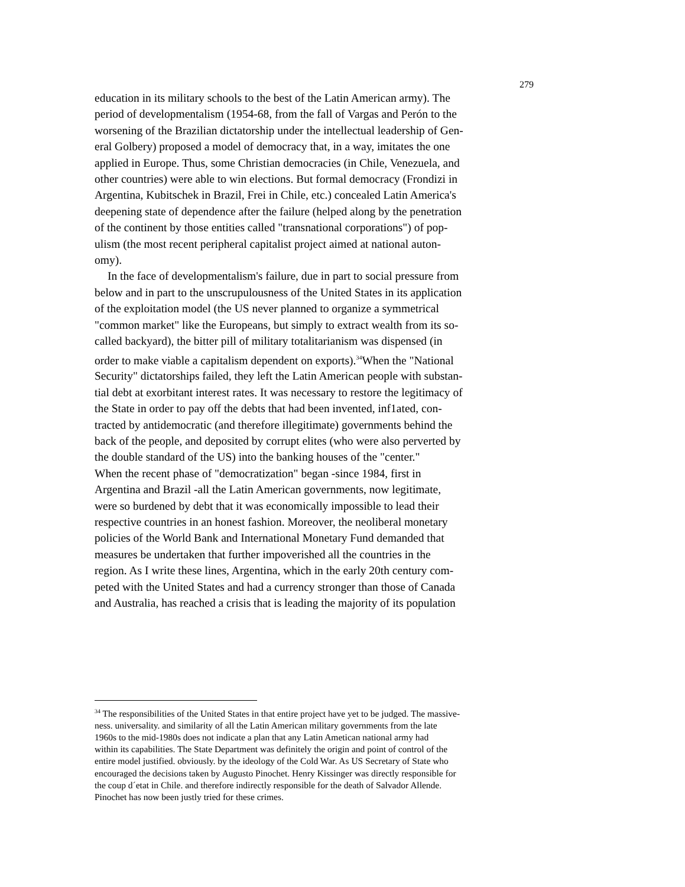279
education in its military schools to the best of the Latin American army). The period of developmentalism (1954-68, from the fall of Vargas and Perón to the worsening of the Brazilian dictatorship under the intellectual leadership of Gen- eral Golbery) proposed a model of democracy that, in a way, imitates the one applied in Europe. Thus, some Christian democracies (in Chile, Venezuela, and other countries) were able to win elections. But formal democracy (Frondizi in Argentina, Kubitschek in Brazil, Frei in Chile, etc.) concealed Latin America's deepening state of dependence after the failure (helped along by the penetration of the continent by those entities called "transnational corporations") of pop- ulism (the most recent peripheral capitalist project aimed at national auton- omy).
In the face of developmentalism's failure, due in part to social pressure from below and in part to the unscrupulousness of the United States in its application of the exploitation model (the US never planned to organize a symmetrical "common market" like the Europeans, but simply to extract wealth from its so- called backyard), the bitter pill of military totalitarianism was dispensed (in order to make viable a capitalism dependent on exports).<sup>34</sup>When the "National Security" dictatorships failed, they left the Latin American people with substan- tial debt at exorbitant interest rates. It was necessary to restore the legitimacy of the State in order to pay off the debts that had been invented, inf1ated, con- tracted by antidemocratic (and therefore illegitimate) governments behind the back of the people, and deposited by corrupt elites (who were also perverted by the double standard of the US) into the banking houses of the "center." When the recent phase of "democratization" began -since 1984, first in Argentina and Brazil -all the Latin American governments, now legitimate, were so burdened by debt that it was economically impossible to lead their respective countries in an honest fashion. Moreover, the neoliberal monetary policies of the World Bank and International Monetary Fund demanded that measures be undertaken that further impoverished all the countries in the region. As I write these lines, Argentina, which in the early 20th century com- peted with the United States and had a currency stronger than those of Canada and Australia, has reached a crisis that is leading the majority of its population
<sup>34</sup> The responsibilities of the United States in that entire project have yet to be judged. The massive- ness. universality. and similarity of all the Latin American military governments from the late 1960s to the mid-1980s does not indicate a plan that any Latin Ametican national army had within its capabilities. The State Department was definitely the origin and point of control of the entire model justified. obviously. by the ideology of the Cold War. As US Secretary of State who encouraged the decisions taken by Augusto Pinochet. Henry Kissinger was directly responsible for the coup d´etat in Chile. and therefore indirectly responsible for the death of Salvador Allende. Pinochet has now been justly tried for these crimes.